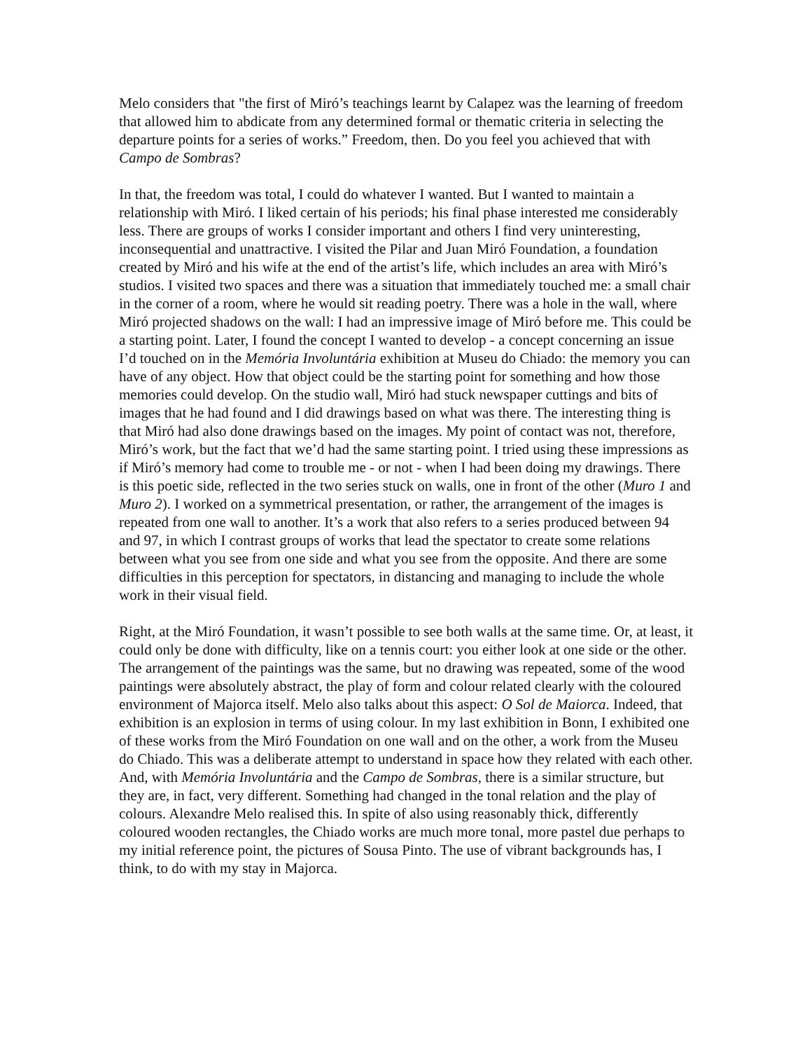Melo considers that "the first of Miró’s teachings learnt by Calapez was the learning of freedom that allowed him to abdicate from any determined formal or thematic criteria in selecting the departure points for a series of works.” Freedom, then. Do you feel you achieved that with Campo de Sombras?
In that, the freedom was total, I could do whatever I wanted. But I wanted to maintain a relationship with Miró. I liked certain of his periods; his final phase interested me considerably less. There are groups of works I consider important and others I find very uninteresting, inconsequential and unattractive. I visited the Pilar and Juan Miró Foundation, a foundation created by Miró and his wife at the end of the artist’s life, which includes an area with Miró’s studios. I visited two spaces and there was a situation that immediately touched me: a small chair in the corner of a room, where he would sit reading poetry. There was a hole in the wall, where Miró projected shadows on the wall: I had an impressive image of Miró before me. This could be a starting point. Later, I found the concept I wanted to develop - a concept concerning an issue I’d touched on in the Memória Involuntária exhibition at Museu do Chiado: the memory you can have of any object. How that object could be the starting point for something and how those memories could develop. On the studio wall, Miró had stuck newspaper cuttings and bits of images that he had found and I did drawings based on what was there. The interesting thing is that Miró had also done drawings based on the images. My point of contact was not, therefore, Miró’s work, but the fact that we’d had the same starting point. I tried using these impressions as if Miró’s memory had come to trouble me - or not - when I had been doing my drawings. There is this poetic side, reflected in the two series stuck on walls, one in front of the other (Muro 1 and Muro 2). I worked on a symmetrical presentation, or rather, the arrangement of the images is repeated from one wall to another. It’s a work that also refers to a series produced between 94 and 97, in which I contrast groups of works that lead the spectator to create some relations between what you see from one side and what you see from the opposite. And there are some difficulties in this perception for spectators, in distancing and managing to include the whole work in their visual field.
Right, at the Miró Foundation, it wasn’t possible to see both walls at the same time. Or, at least, it could only be done with difficulty, like on a tennis court: you either look at one side or the other. The arrangement of the paintings was the same, but no drawing was repeated, some of the wood paintings were absolutely abstract, the play of form and colour related clearly with the coloured environment of Majorca itself. Melo also talks about this aspect: O Sol de Maiorca. Indeed, that exhibition is an explosion in terms of using colour. In my last exhibition in Bonn, I exhibited one of these works from the Miró Foundation on one wall and on the other, a work from the Museu do Chiado. This was a deliberate attempt to understand in space how they related with each other. And, with Memória Involuntária and the Campo de Sombras, there is a similar structure, but they are, in fact, very different. Something had changed in the tonal relation and the play of colours. Alexandre Melo realised this. In spite of also using reasonably thick, differently coloured wooden rectangles, the Chiado works are much more tonal, more pastel due perhaps to my initial reference point, the pictures of Sousa Pinto. The use of vibrant backgrounds has, I think, to do with my stay in Majorca.